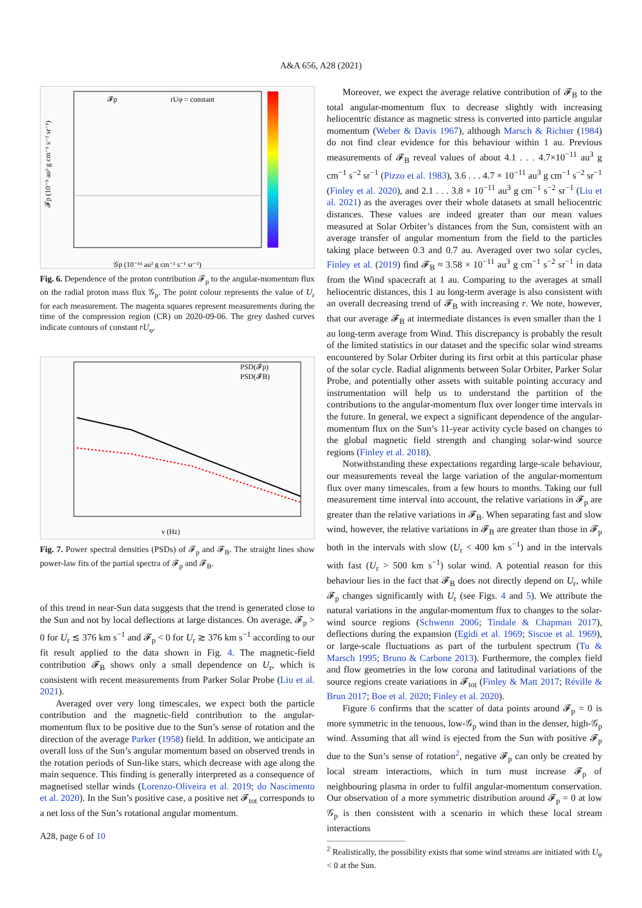A&A 656, A28 (2021)
𝓕p
rUφ = constant
𝓕p (10⁻⁹ au³ g cm⁻¹ s⁻² sr⁻¹)
𝒢p (10⁻¹⁵ au² g cm⁻² s⁻¹ sr⁻¹)
Fig. 6. Dependence of the proton contribution 𝓕<sub>p</sub> to the angular-momentum flux on the radial proton mass flux 𝒢<sub>p</sub>. The point colour represents the value of U<sub>r</sub> for each measurement. The magenta squares represent measurements during the time of the compression region (CR) on 2020-09-06. The grey dashed curves indicate contours of constant rU<sub>φ</sub>.
PSD(𝓕p)
PSD(𝓕B)
ν (Hz)
Fig. 7. Power spectral densities (PSDs) of 𝓕<sub>p</sub> and 𝓕<sub>B</sub>. The straight lines show power-law fits of the partial spectra of 𝓕<sub>p</sub> and 𝓕<sub>B</sub>.
of this trend in near-Sun data suggests that the trend is generated close to the Sun and not by local deflections at large distances. On average, 𝓕<sub>p</sub> > 0 for U<sub>r</sub> ≲ 376 km s<sup>−1</sup> and 𝓕<sub>p</sub> < 0 for U<sub>r</sub> ≳ 376 km s<sup>−1</sup> according to our fit result applied to the data shown in Fig. 4. The magnetic-field contribution 𝓕<sub>B</sub> shows only a small dependence on U<sub>r</sub>, which is consistent with recent measurements from Parker Solar Probe (Liu et al. 2021).
Averaged over very long timescales, we expect both the particle contribution and the magnetic-field contribution to the angular-momentum flux to be positive due to the Sun’s sense of rotation and the direction of the average Parker (1958) field. In addition, we anticipate an overall loss of the Sun’s angular momentum based on observed trends in the rotation periods of Sun-like stars, which decrease with age along the main sequence. This finding is generally interpreted as a consequence of magnetised stellar winds (Lorenzo-Oliveira et al. 2019; do Nascimento et al. 2020). In the Sun’s positive case, a positive net 𝓕<sub>tot</sub> corresponds to a net loss of the Sun’s rotational angular momentum.
A28, page 6 of 10
Moreover, we expect the average relative contribution of 𝓕<sub>B</sub> to the total angular-momentum flux to decrease slightly with increasing heliocentric distance as magnetic stress is converted into particle angular momentum (Weber & Davis 1967), although Marsch & Richter (1984) do not find clear evidence for this behaviour within 1 au. Previous measurements of 𝓕<sub>B</sub> reveal values of about 4.1 . . . 4.7×10<sup>−11</sup> au<sup>3</sup> g cm<sup>−1</sup> s<sup>−2</sup> sr<sup>−1</sup> (Pizzo et al. 1983), 3.6 . . . 4.7 × 10<sup>−11</sup> au<sup>3</sup> g cm<sup>−1</sup> s<sup>−2</sup> sr<sup>−1</sup> (Finley et al. 2020), and 2.1 . . . 3.8 × 10<sup>−11</sup> au<sup>3</sup> g cm<sup>−1</sup> s<sup>−2</sup> sr<sup>−1</sup> (Liu et al. 2021) as the averages over their whole datasets at small heliocentric distances. These values are indeed greater than our mean values measured at Solar Orbiter’s distances from the Sun, consistent with an average transfer of angular momentum from the field to the particles taking place between 0.3 and 0.7 au. Averaged over two solar cycles, Finley et al. (2019) find 𝓕<sub>B</sub> ≈ 3.58 × 10<sup>−11</sup> au<sup>3</sup> g cm<sup>−1</sup> s<sup>−2</sup> sr<sup>−1</sup> in data from the Wind spacecraft at 1 au. Comparing to the averages at small heliocentric distances, this 1 au long-term average is also consistent with an overall decreasing trend of 𝓕<sub>B</sub> with increasing r. We note, however, that our average 𝓕<sub>B</sub> at intermediate distances is even smaller than the 1 au long-term average from Wind. This discrepancy is probably the result of the limited statistics in our dataset and the specific solar wind streams encountered by Solar Orbiter during its first orbit at this particular phase of the solar cycle. Radial alignments between Solar Orbiter, Parker Solar Probe, and potentially other assets with suitable pointing accuracy and instrumentation will help us to understand the partition of the contributions to the angular-momentum flux over longer time intervals in the future. In general, we expect a significant dependence of the angular-momentum flux on the Sun’s 11-year activity cycle based on changes to the global magnetic field strength and changing solar-wind source regions (Finley et al. 2018).
Notwithstanding these expectations regarding large-scale behaviour, our measurements reveal the large variation of the angular-momentum flux over many timescales, from a few hours to months. Taking our full measurement time interval into account, the relative variations in 𝓕<sub>p</sub> are greater than the relative variations in 𝓕<sub>B</sub>. When separating fast and slow wind, however, the relative variations in 𝓕<sub>B</sub> are greater than those in 𝓕<sub>p</sub> both in the intervals with slow (U<sub>r</sub> < 400 km s<sup>−1</sup>) and in the intervals with fast (U<sub>r</sub> > 500 km s<sup>−1</sup>) solar wind. A potential reason for this behaviour lies in the fact that 𝓕<sub>B</sub> does not directly depend on U<sub>r</sub>, while 𝓕<sub>p</sub> changes significantly with U<sub>r</sub> (see Figs. 4 and 5). We attribute the natural variations in the angular-momentum flux to changes to the solar-wind source regions (Schwenn 2006; Tindale & Chapman 2017), deflections during the expansion (Egidi et al. 1969; Siscoe et al. 1969), or large-scale fluctuations as part of the turbulent spectrum (Tu & Marsch 1995; Bruno & Carbone 2013). Furthermore, the complex field and flow geometries in the low corona and latitudinal variations of the source regions create variations in 𝓕<sub>tot</sub> (Finley & Matt 2017; Réville & Brun 2017; Boe et al. 2020; Finley et al. 2020).
Figure 6 confirms that the scatter of data points around 𝓕<sub>p</sub> = 0 is more symmetric in the tenuous, low-𝒢<sub>p</sub> wind than in the denser, high-𝒢<sub>p</sub> wind. Assuming that all wind is ejected from the Sun with positive 𝓕<sub>p</sub> due to the Sun’s sense of rotation<sup>2</sup>, negative 𝓕<sub>p</sub> can only be created by local stream interactions, which in turn must increase 𝓕<sub>p</sub> of neighbouring plasma in order to fulfil angular-momentum conservation. Our observation of a more symmetric distribution around 𝓕<sub>p</sub> = 0 at low 𝒢<sub>p</sub> is then consistent with a scenario in which these local stream interactions
<sup>2</sup> Realistically, the possibility exists that some wind streams are initiated with U<sub>φ</sub> < 0 at the Sun.